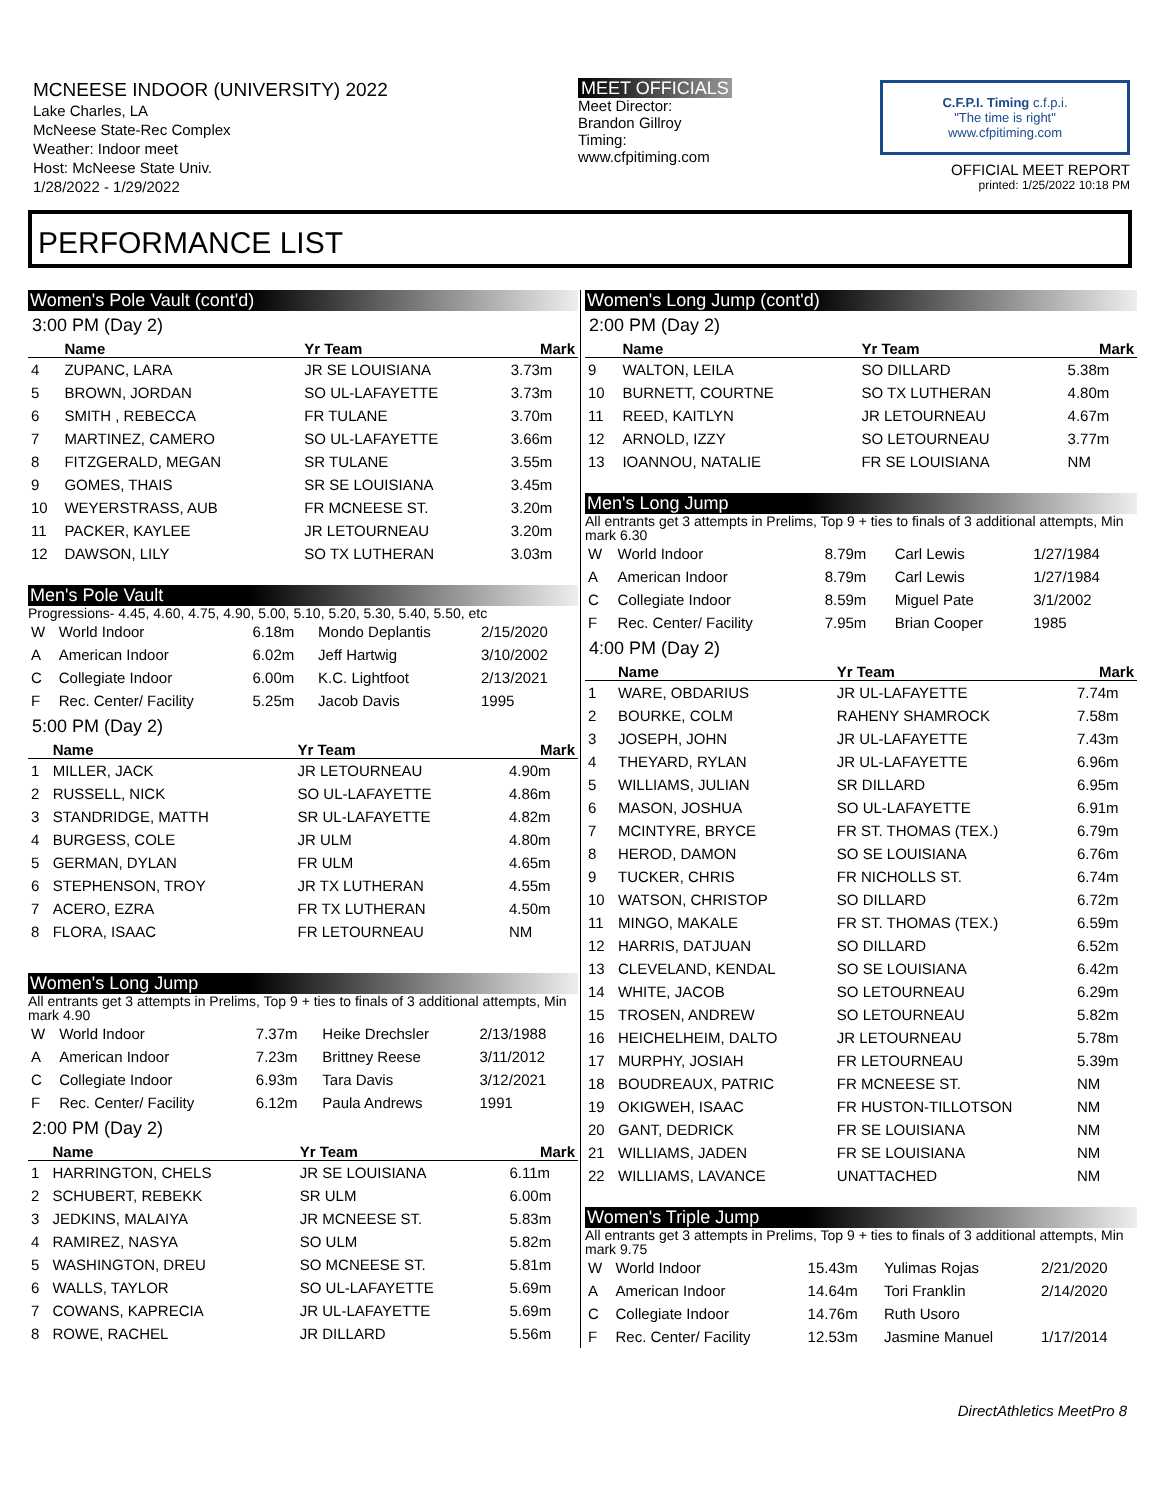MCNEESE INDOOR (UNIVERSITY) 2022
Lake Charles, LA
McNeese State-Rec Complex
Weather: Indoor meet
Host: McNeese State Univ.
1/28/2022 - 1/29/2022
MEET OFFICIALS
Meet Director:
Brandon Gillroy
Timing:
www.cfpitiming.com
C.F.P.I. Timing c.f.p.i.
"The time is right"
www.cfpitiming.com
OFFICIAL MEET REPORT
printed: 1/25/2022 10:18 PM
PERFORMANCE LIST
Women's Pole Vault (cont'd)
3:00 PM (Day 2)
| | Name | Yr Team | Mark |
| --- | --- | --- | --- |
| 4 | ZUPANC, LARA | JR SE LOUISIANA | 3.73m |
| 5 | BROWN, JORDAN | SO UL-LAFAYETTE | 3.73m |
| 6 | SMITH , REBECCA | FR TULANE | 3.70m |
| 7 | MARTINEZ, CAMERO | SO UL-LAFAYETTE | 3.66m |
| 8 | FITZGERALD, MEGAN | SR TULANE | 3.55m |
| 9 | GOMES, THAIS | SR SE LOUISIANA | 3.45m |
| 10 | WEYERSTRASS, AUB | FR MCNEESE ST. | 3.20m |
| 11 | PACKER, KAYLEE | JR LETOURNEAU | 3.20m |
| 12 | DAWSON, LILY | SO TX LUTHERAN | 3.03m |
Men's Pole Vault
Progressions- 4.45, 4.60, 4.75, 4.90, 5.00, 5.10, 5.20, 5.30, 5.40, 5.50, etc
| W | World Indoor | 6.18m | Mondo Deplantis | 2/15/2020 |
| A | American Indoor | 6.02m | Jeff Hartwig | 3/10/2002 |
| C | Collegiate Indoor | 6.00m | K.C. Lightfoot | 2/13/2021 |
| F | Rec. Center/ Facility | 5.25m | Jacob Davis | 1995 |
5:00 PM (Day 2)
| | Name | Yr Team | Mark |
| --- | --- | --- | --- |
| 1 | MILLER, JACK | JR LETOURNEAU | 4.90m |
| 2 | RUSSELL, NICK | SO UL-LAFAYETTE | 4.86m |
| 3 | STANDRIDGE, MATTH | SR UL-LAFAYETTE | 4.82m |
| 4 | BURGESS, COLE | JR ULM | 4.80m |
| 5 | GERMAN, DYLAN | FR ULM | 4.65m |
| 6 | STEPHENSON, TROY | JR TX LUTHERAN | 4.55m |
| 7 | ACERO, EZRA | FR TX LUTHERAN | 4.50m |
| 8 | FLORA, ISAAC | FR LETOURNEAU | NM |
Women's Long Jump
All entrants get 3 attempts in Prelims, Top 9 + ties to finals of 3 additional attempts, Min mark 4.90
| W | World Indoor | 7.37m | Heike Drechsler | 2/13/1988 |
| A | American Indoor | 7.23m | Brittney Reese | 3/11/2012 |
| C | Collegiate Indoor | 6.93m | Tara Davis | 3/12/2021 |
| F | Rec. Center/ Facility | 6.12m | Paula Andrews | 1991 |
2:00 PM (Day 2)
| | Name | Yr Team | Mark |
| --- | --- | --- | --- |
| 1 | HARRINGTON, CHELS | JR SE LOUISIANA | 6.11m |
| 2 | SCHUBERT, REBEKK | SR ULM | 6.00m |
| 3 | JEDKINS, MALAIYA | JR MCNEESE ST. | 5.83m |
| 4 | RAMIREZ, NASYA | SO ULM | 5.82m |
| 5 | WASHINGTON, DREU | SO MCNEESE ST. | 5.81m |
| 6 | WALLS, TAYLOR | SO UL-LAFAYETTE | 5.69m |
| 7 | COWANS, KAPRECIA | JR UL-LAFAYETTE | 5.69m |
| 8 | ROWE, RACHEL | JR DILLARD | 5.56m |
Women's Long Jump (cont'd)
2:00 PM (Day 2)
| | Name | Yr Team | Mark |
| --- | --- | --- | --- |
| 9 | WALTON, LEILA | SO DILLARD | 5.38m |
| 10 | BURNETT, COURTNE | SO TX LUTHERAN | 4.80m |
| 11 | REED, KAITLYN | JR LETOURNEAU | 4.67m |
| 12 | ARNOLD, IZZY | SO LETOURNEAU | 3.77m |
| 13 | IOANNOU, NATALIE | FR SE LOUISIANA | NM |
Men's Long Jump
All entrants get 3 attempts in Prelims, Top 9 + ties to finals of 3 additional attempts, Min mark 6.30
| W | World Indoor | 8.79m | Carl Lewis | 1/27/1984 |
| A | American Indoor | 8.79m | Carl Lewis | 1/27/1984 |
| C | Collegiate Indoor | 8.59m | Miguel Pate | 3/1/2002 |
| F | Rec. Center/ Facility | 7.95m | Brian Cooper | 1985 |
4:00 PM (Day 2)
| | Name | Yr Team | Mark |
| --- | --- | --- | --- |
| 1 | WARE, OBDARIUS | JR UL-LAFAYETTE | 7.74m |
| 2 | BOURKE, COLM | RAHENY SHAMROCK | 7.58m |
| 3 | JOSEPH, JOHN | JR UL-LAFAYETTE | 7.43m |
| 4 | THEYARD, RYLAN | JR UL-LAFAYETTE | 6.96m |
| 5 | WILLIAMS, JULIAN | SR DILLARD | 6.95m |
| 6 | MASON, JOSHUA | SO UL-LAFAYETTE | 6.91m |
| 7 | MCINTYRE, BRYCE | FR ST. THOMAS (TEX.) | 6.79m |
| 8 | HEROD, DAMON | SO SE LOUISIANA | 6.76m |
| 9 | TUCKER, CHRIS | FR NICHOLLS ST. | 6.74m |
| 10 | WATSON, CHRISTOP | SO DILLARD | 6.72m |
| 11 | MINGO, MAKALE | FR ST. THOMAS (TEX.) | 6.59m |
| 12 | HARRIS, DATJUAN | SO DILLARD | 6.52m |
| 13 | CLEVELAND, KENDAL | SO SE LOUISIANA | 6.42m |
| 14 | WHITE, JACOB | SO LETOURNEAU | 6.29m |
| 15 | TROSEN, ANDREW | SO LETOURNEAU | 5.82m |
| 16 | HEICHELHEIM, DALTO | JR LETOURNEAU | 5.78m |
| 17 | MURPHY, JOSIAH | FR LETOURNEAU | 5.39m |
| 18 | BOUDREAUX, PATRIC | FR MCNEESE ST. | NM |
| 19 | OKIGWEH, ISAAC | FR HUSTON-TILLOTSON | NM |
| 20 | GANT, DEDRICK | FR SE LOUISIANA | NM |
| 21 | WILLIAMS, JADEN | FR SE LOUISIANA | NM |
| 22 | WILLIAMS, LAVANCE | UNATTACHED | NM |
Women's Triple Jump
All entrants get 3 attempts in Prelims, Top 9 + ties to finals of 3 additional attempts, Min mark 9.75
| W | World Indoor | 15.43m | Yulimas Rojas | 2/21/2020 |
| A | American Indoor | 14.64m | Tori Franklin | 2/14/2020 |
| C | Collegiate Indoor | 14.76m | Ruth Usoro | |
| F | Rec. Center/ Facility | 12.53m | Jasmine Manuel | 1/17/2014 |
DirectAthletics MeetPro 8